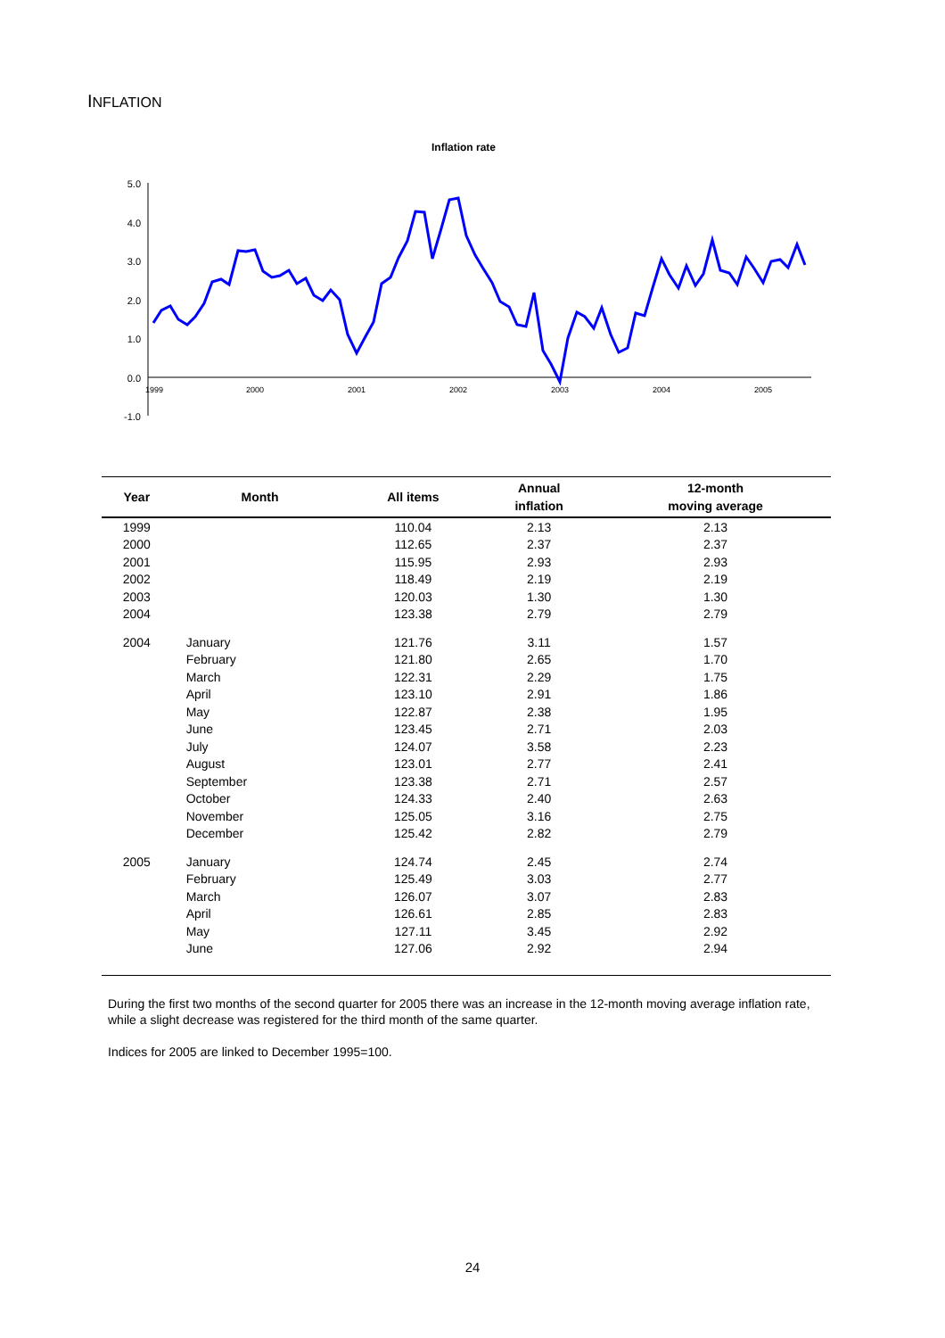INFLATION
Inflation rate
5.0
4.0
3.0
2.0
1.0
0.0
-1.0
1999
2000
2001
2002
2003
2004
2005
| Year | Month | All items | Annual inflation | 12-month moving average |
| --- | --- | --- | --- | --- |
| 1999 | | 110.04 | 2.13 | 2.13 |
| 2000 | | 112.65 | 2.37 | 2.37 |
| 2001 | | 115.95 | 2.93 | 2.93 |
| 2002 | | 118.49 | 2.19 | 2.19 |
| 2003 | | 120.03 | 1.30 | 1.30 |
| 2004 | | 123.38 | 2.79 | 2.79 |
| 2004 | January | 121.76 | 3.11 | 1.57 |
| | February | 121.80 | 2.65 | 1.70 |
| | March | 122.31 | 2.29 | 1.75 |
| | April | 123.10 | 2.91 | 1.86 |
| | May | 122.87 | 2.38 | 1.95 |
| | June | 123.45 | 2.71 | 2.03 |
| | July | 124.07 | 3.58 | 2.23 |
| | August | 123.01 | 2.77 | 2.41 |
| | September | 123.38 | 2.71 | 2.57 |
| | October | 124.33 | 2.40 | 2.63 |
| | November | 125.05 | 3.16 | 2.75 |
| | December | 125.42 | 2.82 | 2.79 |
| 2005 | January | 124.74 | 2.45 | 2.74 |
| | February | 125.49 | 3.03 | 2.77 |
| | March | 126.07 | 3.07 | 2.83 |
| | April | 126.61 | 2.85 | 2.83 |
| | May | 127.11 | 3.45 | 2.92 |
| | June | 127.06 | 2.92 | 2.94 |
During the first two months of the second quarter for 2005 there was an increase in the 12-month moving average inflation rate, while a slight decrease was registered for the third month of the same quarter.
Indices for 2005 are linked to December 1995=100.
24